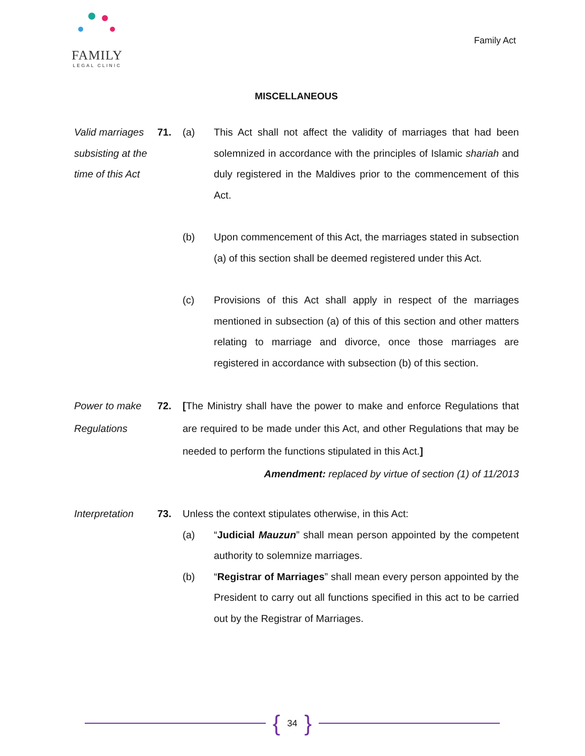FAMILY
LEGAL CLINIC
Family Act
MISCELLANEOUS
Valid marriages subsisting at the time of this Act
71. (a) This Act shall not affect the validity of marriages that had been solemnized in accordance with the principles of Islamic shariah and duly registered in the Maldives prior to the commencement of this Act.
(b) Upon commencement of this Act, the marriages stated in subsection (a) of this section shall be deemed registered under this Act.
(c) Provisions of this Act shall apply in respect of the marriages mentioned in subsection (a) of this of this section and other matters relating to marriage and divorce, once those marriages are registered in accordance with subsection (b) of this section.
Power to make Regulations
72. [The Ministry shall have the power to make and enforce Regulations that are required to be made under this Act, and other Regulations that may be needed to perform the functions stipulated in this Act.]
Amendment: replaced by virtue of section (1) of 11/2013
Interpretation
73. Unless the context stipulates otherwise, in this Act:
(a) “Judicial Mauzun” shall mean person appointed by the competent authority to solemnize marriages.
(b) “Registrar of Marriages” shall mean every person appointed by the President to carry out all functions specified in this act to be carried out by the Registrar of Marriages.
{ 34 }